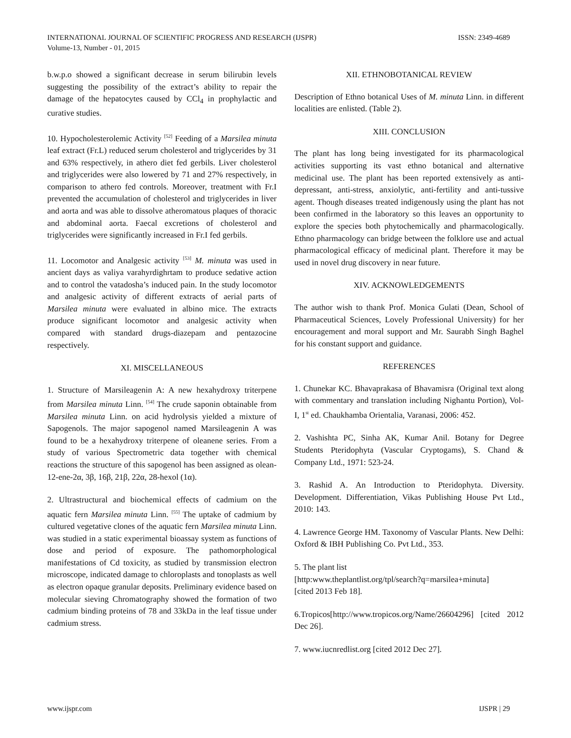INTERNATIONAL JOURNAL OF SCIENTIFIC PROGRESS AND RESEARCH (IJSPR)
Volume-13, Number - 01, 2015
ISSN: 2349-4689
b.w.p.o showed a significant decrease in serum bilirubin levels suggesting the possibility of the extract’s ability to repair the damage of the hepatocytes caused by CCl<sub>4</sub> in prophylactic and curative studies.
10. Hypocholesterolemic Activity <sup>[52]</sup> Feeding of a Marsilea minuta leaf extract (Fr.L) reduced serum cholesterol and triglycerides by 31 and 63% respectively, in athero diet fed gerbils. Liver cholesterol and triglycerides were also lowered by 71 and 27% respectively, in comparison to athero fed controls. Moreover, treatment with Fr.I prevented the accumulation of cholesterol and triglycerides in liver and aorta and was able to dissolve atheromatous plaques of thoracic and abdominal aorta. Faecal excretions of cholesterol and triglycerides were significantly increased in Fr.I fed gerbils.
11. Locomotor and Analgesic activity <sup>[53]</sup> M. minuta was used in ancient days as valiya varahyrdighrtam to produce sedative action and to control the vatadosha’s induced pain. In the study locomotor and analgesic activity of different extracts of aerial parts of Marsilea minuta were evaluated in albino mice. The extracts produce significant locomotor and analgesic activity when compared with standard drugs-diazepam and pentazocine respectively.
XI. MISCELLANEOUS
1. Structure of Marsileagenin A: A new hexahydroxy triterpene from Marsilea minuta Linn. <sup>[54]</sup> The crude saponin obtainable from Marsilea minuta Linn. on acid hydrolysis yielded a mixture of Sapogenols. The major sapogenol named Marsileagenin A was found to be a hexahydroxy triterpene of oleanene series. From a study of various Spectrometric data together with chemical reactions the structure of this sapogenol has been assigned as olean-12-ene-2α, 3β, 16β, 21β, 22α, 28-hexol (1α).
2. Ultrastructural and biochemical effects of cadmium on the aquatic fern Marsilea minuta Linn. <sup>[55]</sup> The uptake of cadmium by cultured vegetative clones of the aquatic fern Marsilea minuta Linn. was studied in a static experimental bioassay system as functions of dose and period of exposure. The pathomorphological manifestations of Cd toxicity, as studied by transmission electron microscope, indicated damage to chloroplasts and tonoplasts as well as electron opaque granular deposits. Preliminary evidence based on molecular sieving Chromatography showed the formation of two cadmium binding proteins of 78 and 33kDa in the leaf tissue under cadmium stress.
XII. ETHNOBOTANICAL REVIEW
Description of Ethno botanical Uses of M. minuta Linn. in different localities are enlisted. (Table 2).
XIII. CONCLUSION
The plant has long being investigated for its pharmacological activities supporting its vast ethno botanical and alternative medicinal use. The plant has been reported extensively as anti-depressant, anti-stress, anxiolytic, anti-fertility and anti-tussive agent. Though diseases treated indigenously using the plant has not been confirmed in the laboratory so this leaves an opportunity to explore the species both phytochemically and pharmacologically. Ethno pharmacology can bridge between the folklore use and actual pharmacological efficacy of medicinal plant. Therefore it may be used in novel drug discovery in near future.
XIV. ACKNOWLEDGEMENTS
The author wish to thank Prof. Monica Gulati (Dean, School of Pharmaceutical Sciences, Lovely Professional University) for her encouragement and moral support and Mr. Saurabh Singh Baghel for his constant support and guidance.
REFERENCES
1. Chunekar KC. Bhavaprakasa of Bhavamisra (Original text along with commentary and translation including Nighantu Portion), Vol-I, 1<sup>st</sup> ed. Chaukhamba Orientalia, Varanasi, 2006: 452.
2. Vashishta PC, Sinha AK, Kumar Anil. Botany for Degree Students Pteridophyta (Vascular Cryptogams), S. Chand & Company Ltd., 1971: 523-24.
3. Rashid A. An Introduction to Pteridophyta. Diversity. Development. Differentiation, Vikas Publishing House Pvt Ltd., 2010: 143.
4. Lawrence George HM. Taxonomy of Vascular Plants. New Delhi: Oxford & IBH Publishing Co. Pvt Ltd., 353.
5. The plant list
[http:www.theplantlist.org/tpl/search?q=marsilea+minuta]
[cited 2013 Feb 18].
6.Tropicos[http://www.tropicos.org/Name/26604296] [cited 2012 Dec 26].
7. www.iucnredlist.org [cited 2012 Dec 27].
www.ijspr.com IJSPR | 29